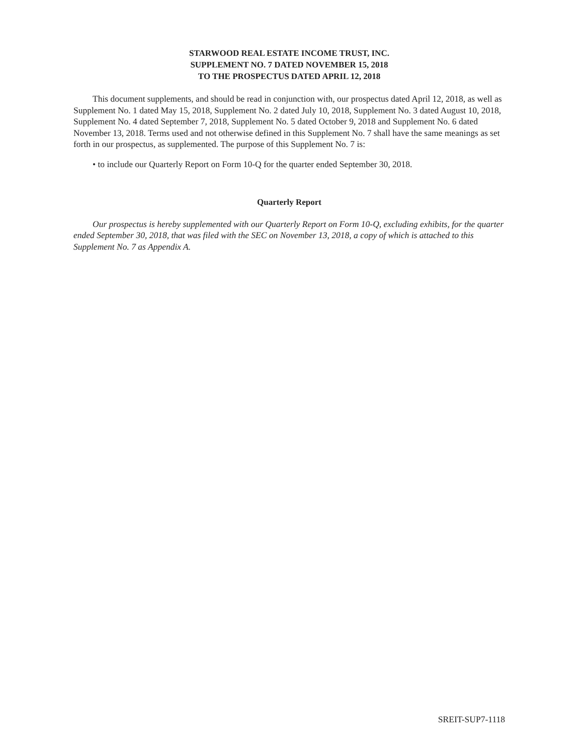STARWOOD REAL ESTATE INCOME TRUST, INC.
SUPPLEMENT NO. 7 DATED NOVEMBER 15, 2018
TO THE PROSPECTUS DATED APRIL 12, 2018
This document supplements, and should be read in conjunction with, our prospectus dated April 12, 2018, as well as Supplement No. 1 dated May 15, 2018, Supplement No. 2 dated July 10, 2018, Supplement No. 3 dated August 10, 2018, Supplement No. 4 dated September 7, 2018, Supplement No. 5 dated October 9, 2018 and Supplement No. 6 dated November 13, 2018. Terms used and not otherwise defined in this Supplement No. 7 shall have the same meanings as set forth in our prospectus, as supplemented. The purpose of this Supplement No. 7 is:
• to include our Quarterly Report on Form 10-Q for the quarter ended September 30, 2018.
Quarterly Report
Our prospectus is hereby supplemented with our Quarterly Report on Form 10-Q, excluding exhibits, for the quarter ended September 30, 2018, that was filed with the SEC on November 13, 2018, a copy of which is attached to this Supplement No. 7 as Appendix A.
SREIT-SUP7-1118